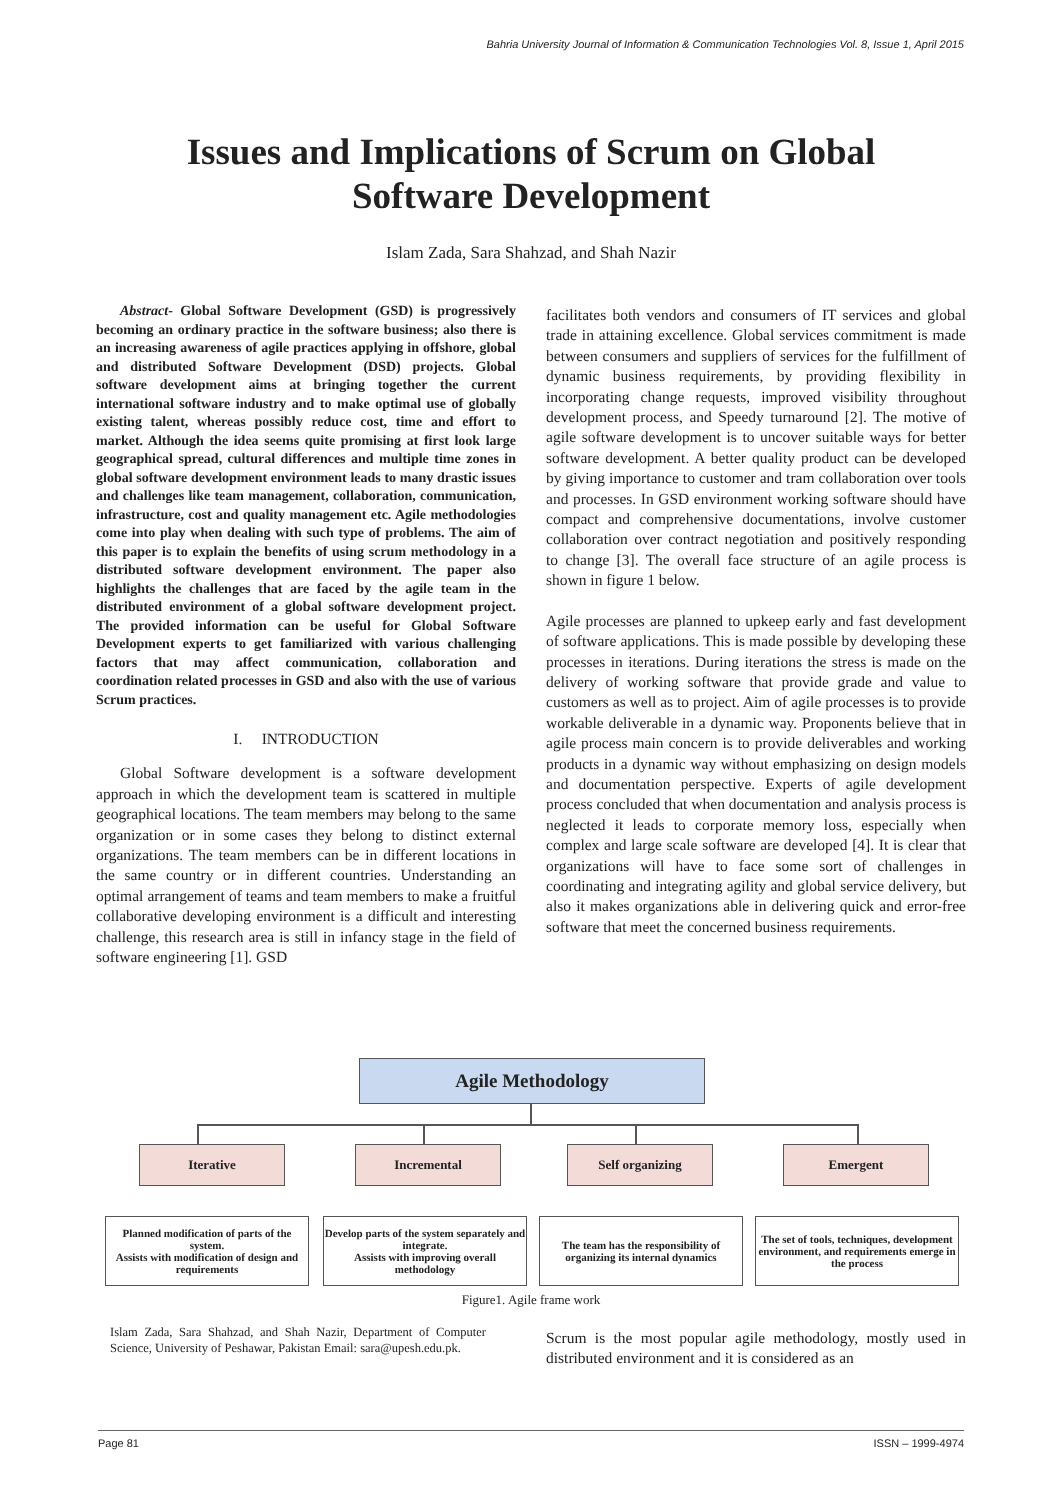Bahria University Journal of Information & Communication Technologies Vol. 8, Issue 1, April 2015
Issues and Implications of Scrum on Global
Software Development
Islam Zada, Sara Shahzad, and Shah Nazir
Abstract- Global Software Development (GSD) is progressively becoming an ordinary practice in the software business; also there is an increasing awareness of agile practices applying in offshore, global and distributed Software Development (DSD) projects. Global software development aims at bringing together the current international software industry and to make optimal use of globally existing talent, whereas possibly reduce cost, time and effort to market. Although the idea seems quite promising at first look large geographical spread, cultural differences and multiple time zones in global software development environment leads to many drastic issues and challenges like team management, collaboration, communication, infrastructure, cost and quality management etc. Agile methodologies come into play when dealing with such type of problems. The aim of this paper is to explain the benefits of using scrum methodology in a distributed software development environment. The paper also highlights the challenges that are faced by the agile team in the distributed environment of a global software development project. The provided information can be useful for Global Software Development experts to get familiarized with various challenging factors that may affect communication, collaboration and coordination related processes in GSD and also with the use of various Scrum practices.
I. INTRODUCTION
Global Software development is a software development approach in which the development team is scattered in multiple geographical locations. The team members may belong to the same organization or in some cases they belong to distinct external organizations. The team members can be in different locations in the same country or in different countries. Understanding an optimal arrangement of teams and team members to make a fruitful collaborative developing environment is a difficult and interesting challenge, this research area is still in infancy stage in the field of software engineering [1]. GSD
facilitates both vendors and consumers of IT services and global trade in attaining excellence. Global services commitment is made between consumers and suppliers of services for the fulfillment of dynamic business requirements, by providing flexibility in incorporating change requests, improved visibility throughout development process, and Speedy turnaround [2]. The motive of agile software development is to uncover suitable ways for better software development. A better quality product can be developed by giving importance to customer and tram collaboration over tools and processes. In GSD environment working software should have compact and comprehensive documentations, involve customer collaboration over contract negotiation and positively responding to change [3]. The overall face structure of an agile process is shown in figure 1 below.
Agile processes are planned to upkeep early and fast development of software applications. This is made possible by developing these processes in iterations. During iterations the stress is made on the delivery of working software that provide grade and value to customers as well as to project. Aim of agile processes is to provide workable deliverable in a dynamic way. Proponents believe that in agile process main concern is to provide deliverables and working products in a dynamic way without emphasizing on design models and documentation perspective. Experts of agile development process concluded that when documentation and analysis process is neglected it leads to corporate memory loss, especially when complex and large scale software are developed [4]. It is clear that organizations will have to face some sort of challenges in coordinating and integrating agility and global service delivery, but also it makes organizations able in delivering quick and error-free software that meet the concerned business requirements.
Agile Methodology
Iterative Incremental Self organizing Emergent
Planned modification of parts of the system.
Assists with modification of design and requirements
Develop parts of the system separately and integrate.
Assists with improving overall methodology
The team has the responsibility of organizing its internal dynamics
The set of tools, techniques, development environment, and requirements emerge in the process
Figure1. Agile frame work
Islam Zada, Sara Shahzad, and Shah Nazir, Department of Computer Science, University of Peshawar, Pakistan Email: sara@upesh.edu.pk.
Scrum is the most popular agile methodology, mostly used in distributed environment and it is considered as an
Page 81 ISSN – 1999-4974